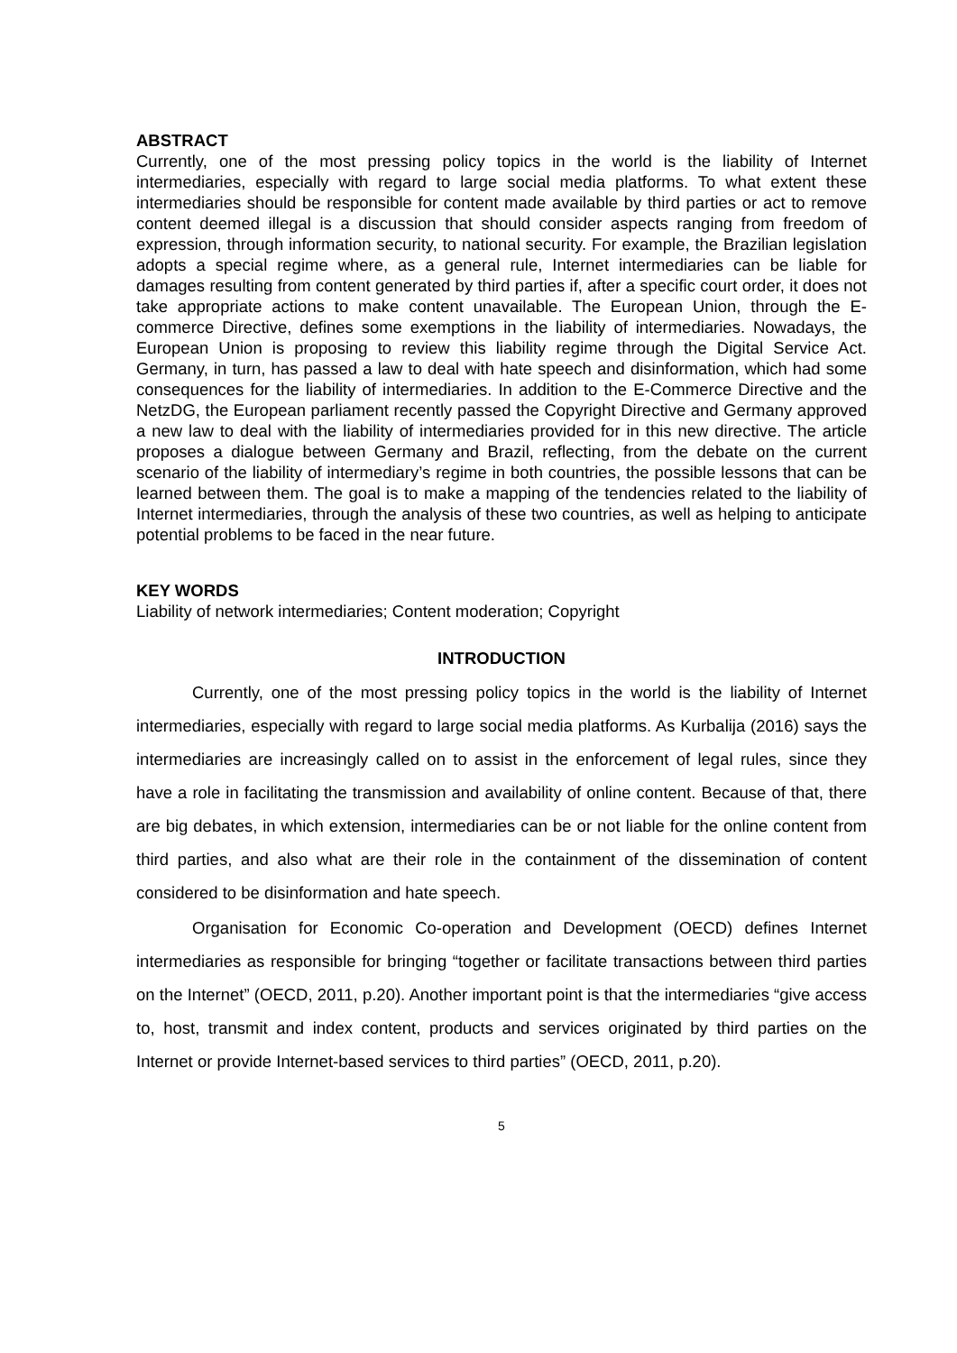ABSTRACT
Currently, one of the most pressing policy topics in the world is the liability of Internet intermediaries, especially with regard to large social media platforms. To what extent these intermediaries should be responsible for content made available by third parties or act to remove content deemed illegal is a discussion that should consider aspects ranging from freedom of expression, through information security, to national security. For example, the Brazilian legislation adopts a special regime where, as a general rule, Internet intermediaries can be liable for damages resulting from content generated by third parties if, after a specific court order, it does not take appropriate actions to make content unavailable. The European Union, through the E-commerce Directive, defines some exemptions in the liability of intermediaries. Nowadays, the European Union is proposing to review this liability regime through the Digital Service Act. Germany, in turn, has passed a law to deal with hate speech and disinformation, which had some consequences for the liability of intermediaries. In addition to the E-Commerce Directive and the NetzDG, the European parliament recently passed the Copyright Directive and Germany approved a new law to deal with the liability of intermediaries provided for in this new directive. The article proposes a dialogue between Germany and Brazil, reflecting, from the debate on the current scenario of the liability of intermediary’s regime in both countries, the possible lessons that can be learned between them. The goal is to make a mapping of the tendencies related to the liability of Internet intermediaries, through the analysis of these two countries, as well as helping to anticipate potential problems to be faced in the near future.
KEY WORDS
Liability of network intermediaries; Content moderation; Copyright
INTRODUCTION
Currently, one of the most pressing policy topics in the world is the liability of Internet intermediaries, especially with regard to large social media platforms. As Kurbalija (2016) says the intermediaries are increasingly called on to assist in the enforcement of legal rules, since they have a role in facilitating the transmission and availability of online content. Because of that, there are big debates, in which extension, intermediaries can be or not liable for the online content from third parties, and also what are their role in the containment of the dissemination of content considered to be disinformation and hate speech.
Organisation for Economic Co-operation and Development (OECD) defines Internet intermediaries as responsible for bringing “together or facilitate transactions between third parties on the Internet” (OECD, 2011, p.20). Another important point is that the intermediaries “give access to, host, transmit and index content, products and services originated by third parties on the Internet or provide Internet-based services to third parties” (OECD, 2011, p.20).
5